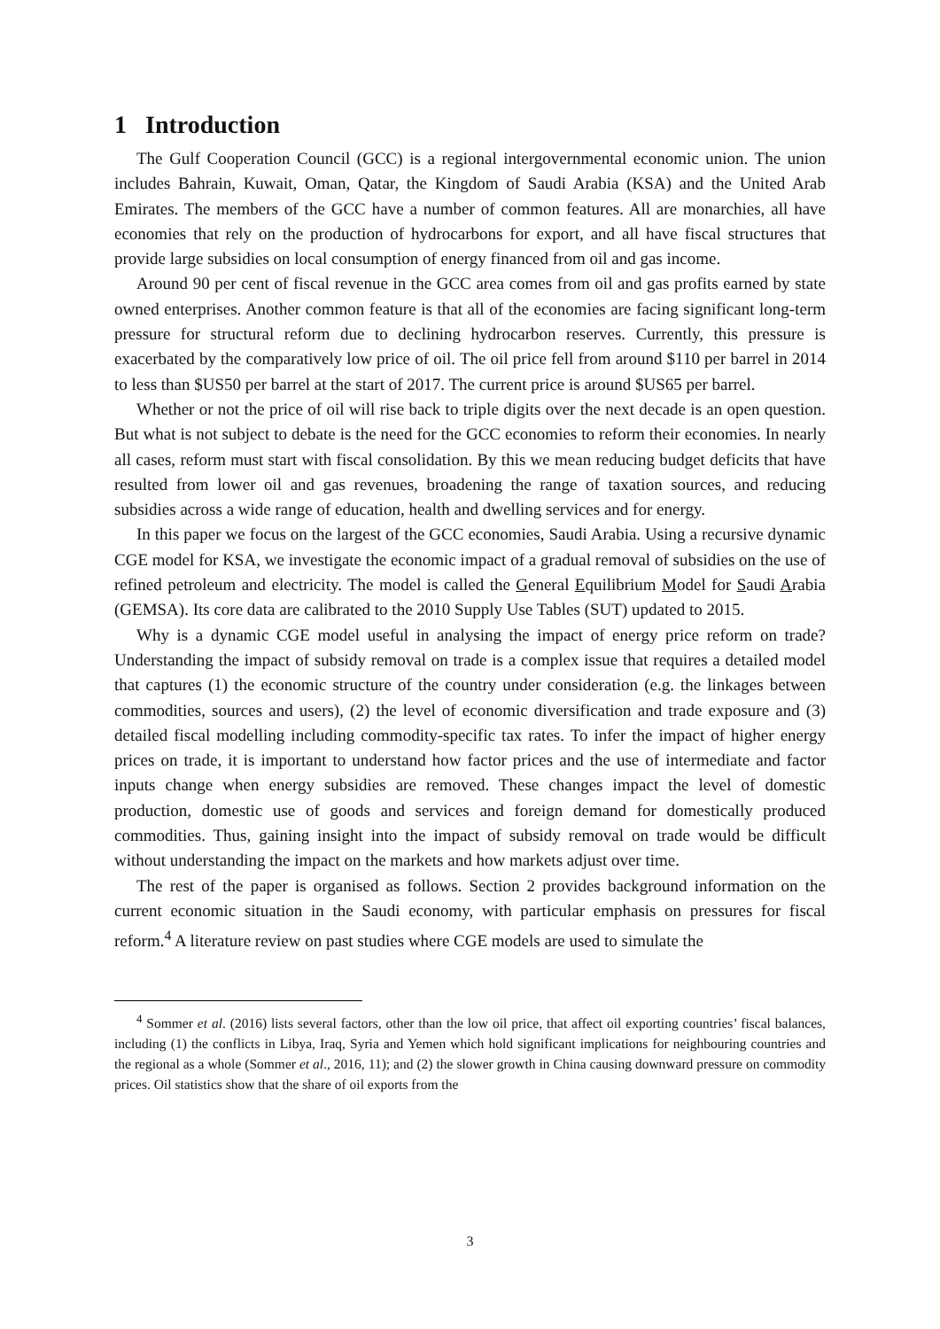1 Introduction
The Gulf Cooperation Council (GCC) is a regional intergovernmental economic union. The union includes Bahrain, Kuwait, Oman, Qatar, the Kingdom of Saudi Arabia (KSA) and the United Arab Emirates. The members of the GCC have a number of common features. All are monarchies, all have economies that rely on the production of hydrocarbons for export, and all have fiscal structures that provide large subsidies on local consumption of energy financed from oil and gas income.
Around 90 per cent of fiscal revenue in the GCC area comes from oil and gas profits earned by state owned enterprises. Another common feature is that all of the economies are facing significant long-term pressure for structural reform due to declining hydrocarbon reserves. Currently, this pressure is exacerbated by the comparatively low price of oil. The oil price fell from around $110 per barrel in 2014 to less than $US50 per barrel at the start of 2017. The current price is around $US65 per barrel.
Whether or not the price of oil will rise back to triple digits over the next decade is an open question. But what is not subject to debate is the need for the GCC economies to reform their economies. In nearly all cases, reform must start with fiscal consolidation. By this we mean reducing budget deficits that have resulted from lower oil and gas revenues, broadening the range of taxation sources, and reducing subsidies across a wide range of education, health and dwelling services and for energy.
In this paper we focus on the largest of the GCC economies, Saudi Arabia. Using a recursive dynamic CGE model for KSA, we investigate the economic impact of a gradual removal of subsidies on the use of refined petroleum and electricity. The model is called the General Equilibrium Model for Saudi Arabia (GEMSA). Its core data are calibrated to the 2010 Supply Use Tables (SUT) updated to 2015.
Why is a dynamic CGE model useful in analysing the impact of energy price reform on trade? Understanding the impact of subsidy removal on trade is a complex issue that requires a detailed model that captures (1) the economic structure of the country under consideration (e.g. the linkages between commodities, sources and users), (2) the level of economic diversification and trade exposure and (3) detailed fiscal modelling including commodity-specific tax rates. To infer the impact of higher energy prices on trade, it is important to understand how factor prices and the use of intermediate and factor inputs change when energy subsidies are removed. These changes impact the level of domestic production, domestic use of goods and services and foreign demand for domestically produced commodities. Thus, gaining insight into the impact of subsidy removal on trade would be difficult without understanding the impact on the markets and how markets adjust over time.
The rest of the paper is organised as follows. Section 2 provides background information on the current economic situation in the Saudi economy, with particular emphasis on pressures for fiscal reform.<sup>4</sup> A literature review on past studies where CGE models are used to simulate the
<sup>4</sup> Sommer et al. (2016) lists several factors, other than the low oil price, that affect oil exporting countries’ fiscal balances, including (1) the conflicts in Libya, Iraq, Syria and Yemen which hold significant implications for neighbouring countries and the regional as a whole (Sommer et al., 2016, 11); and (2) the slower growth in China causing downward pressure on commodity prices. Oil statistics show that the share of oil exports from the
3